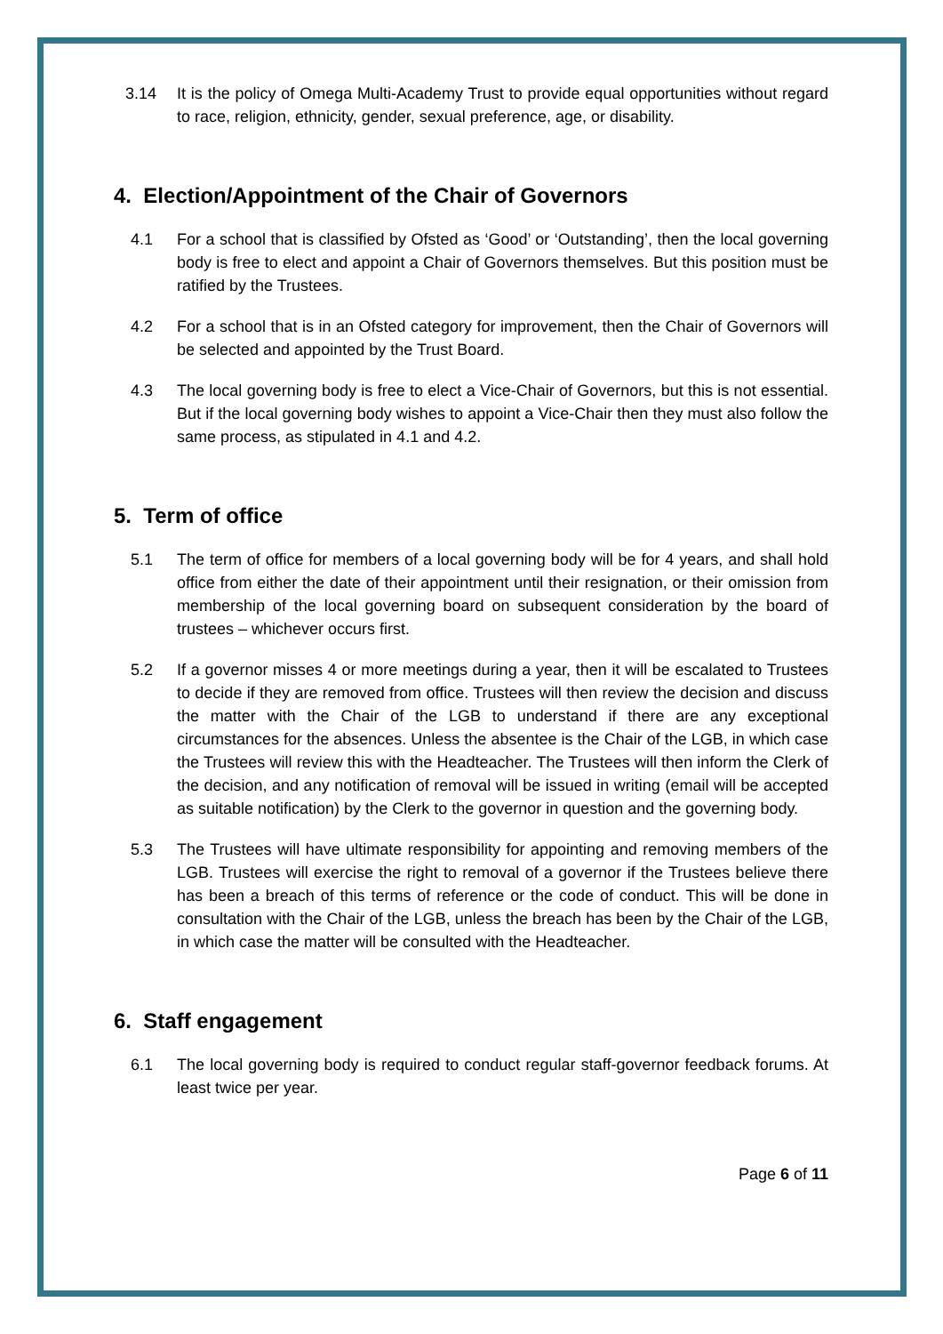3.14 It is the policy of Omega Multi-Academy Trust to provide equal opportunities without regard to race, religion, ethnicity, gender, sexual preference, age, or disability.
4. Election/Appointment of the Chair of Governors
4.1 For a school that is classified by Ofsted as ‘Good’ or ‘Outstanding’, then the local governing body is free to elect and appoint a Chair of Governors themselves. But this position must be ratified by the Trustees.
4.2 For a school that is in an Ofsted category for improvement, then the Chair of Governors will be selected and appointed by the Trust Board.
4.3 The local governing body is free to elect a Vice-Chair of Governors, but this is not essential. But if the local governing body wishes to appoint a Vice-Chair then they must also follow the same process, as stipulated in 4.1 and 4.2.
5. Term of office
5.1 The term of office for members of a local governing body will be for 4 years, and shall hold office from either the date of their appointment until their resignation, or their omission from membership of the local governing board on subsequent consideration by the board of trustees – whichever occurs first.
5.2 If a governor misses 4 or more meetings during a year, then it will be escalated to Trustees to decide if they are removed from office. Trustees will then review the decision and discuss the matter with the Chair of the LGB to understand if there are any exceptional circumstances for the absences. Unless the absentee is the Chair of the LGB, in which case the Trustees will review this with the Headteacher. The Trustees will then inform the Clerk of the decision, and any notification of removal will be issued in writing (email will be accepted as suitable notification) by the Clerk to the governor in question and the governing body.
5.3 The Trustees will have ultimate responsibility for appointing and removing members of the LGB. Trustees will exercise the right to removal of a governor if the Trustees believe there has been a breach of this terms of reference or the code of conduct. This will be done in consultation with the Chair of the LGB, unless the breach has been by the Chair of the LGB, in which case the matter will be consulted with the Headteacher.
6. Staff engagement
6.1 The local governing body is required to conduct regular staff-governor feedback forums. At least twice per year.
Page 6 of 11